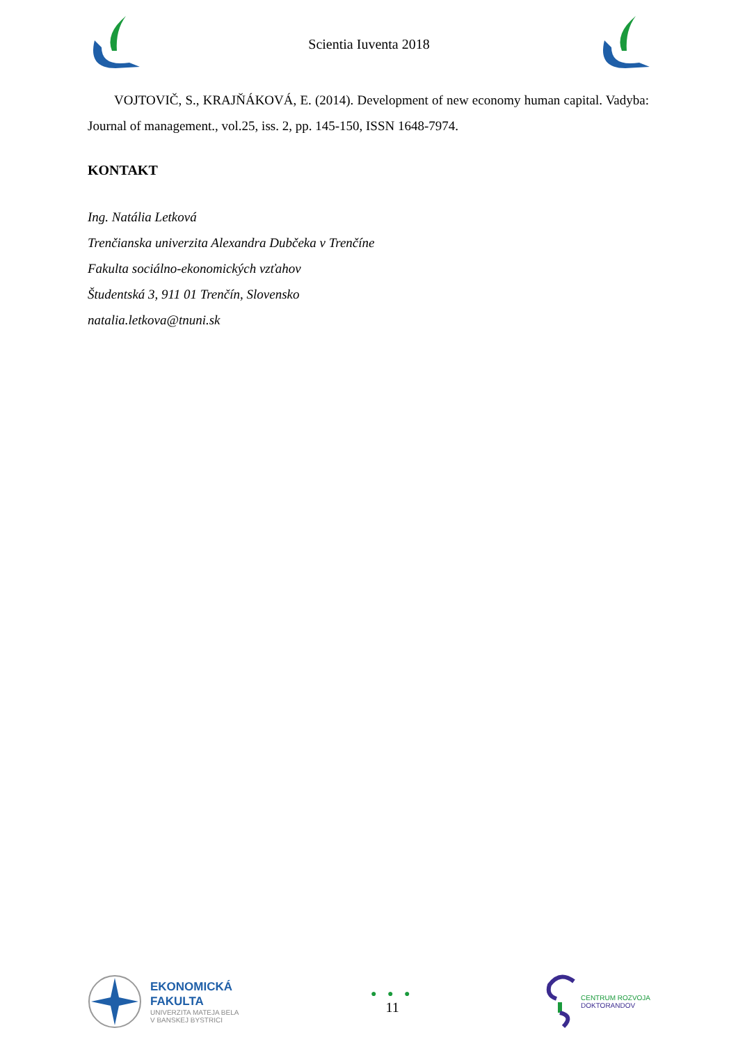Scientia Iuventa 2018
VOJTOVIČ, S., KRAJŇÁKOVÁ, E. (2014). Development of new economy human capital. Vadyba: Journal of management., vol.25, iss. 2, pp. 145-150, ISSN 1648-7974.
KONTAKT
Ing. Natália Letková
Trenčianska univerzita Alexandra Dubčeka v Trenčíne
Fakulta sociálno-ekonomických vzťahov
Študentská 3, 911 01 Trenčín, Slovensko
natalia.letkova@tnuni.sk
EKONOMICKÁ
FAKULTA
UNIVERZITA MATEJA BELA
V BANSKEJ BYSTRICI
● ● ●
11
CENTRUM ROZVOJA
DOKTORANDOV